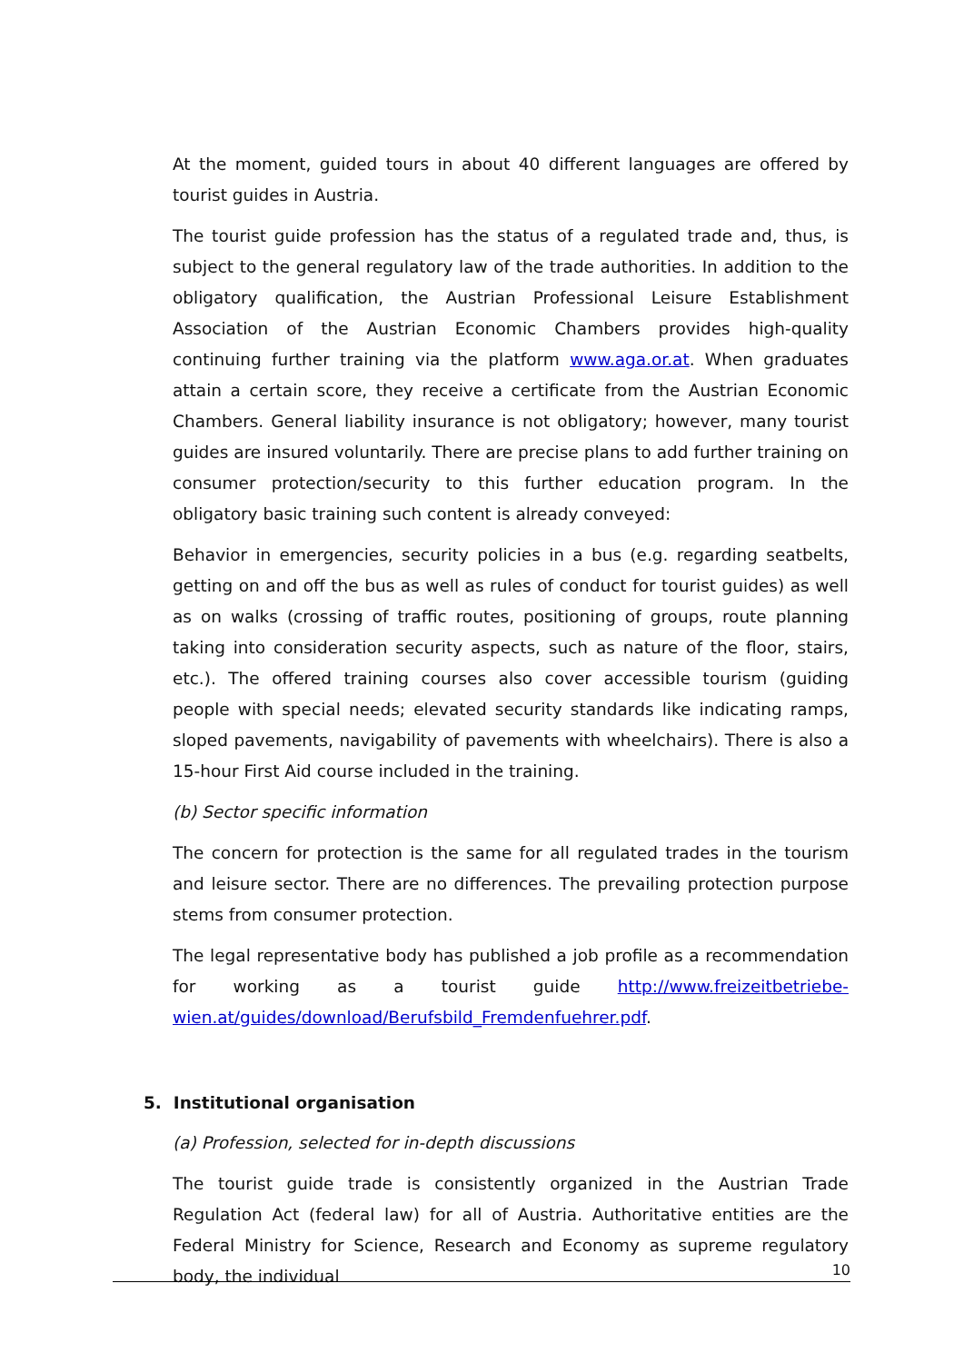At the moment, guided tours in about 40 different languages are offered by tourist guides in Austria.
The tourist guide profession has the status of a regulated trade and, thus, is subject to the general regulatory law of the trade authorities. In addition to the obligatory qualification, the Austrian Professional Leisure Establishment Association of the Austrian Economic Chambers provides high-quality continuing further training via the platform www.aga.or.at. When graduates attain a certain score, they receive a certificate from the Austrian Economic Chambers. General liability insurance is not obligatory; however, many tourist guides are insured voluntarily. There are precise plans to add further training on consumer protection/security to this further education program. In the obligatory basic training such content is already conveyed:
Behavior in emergencies, security policies in a bus (e.g. regarding seatbelts, getting on and off the bus as well as rules of conduct for tourist guides) as well as on walks (crossing of traffic routes, positioning of groups, route planning taking into consideration security aspects, such as nature of the floor, stairs, etc.). The offered training courses also cover accessible tourism (guiding people with special needs; elevated security standards like indicating ramps, sloped pavements, navigability of pavements with wheelchairs). There is also a 15-hour First Aid course included in the training.
(b) Sector specific information
The concern for protection is the same for all regulated trades in the tourism and leisure sector. There are no differences. The prevailing protection purpose stems from consumer protection.
The legal representative body has published a job profile as a recommendation for working as a tourist guide http://www.freizeitbetriebe-wien.at/guides/download/Berufsbild_Fremdenfuehrer.pdf.
5. Institutional organisation
(a) Profession, selected for in-depth discussions
The tourist guide trade is consistently organized in the Austrian Trade Regulation Act (federal law) for all of Austria. Authoritative entities are the Federal Ministry for Science, Research and Economy as supreme regulatory body, the individual
10